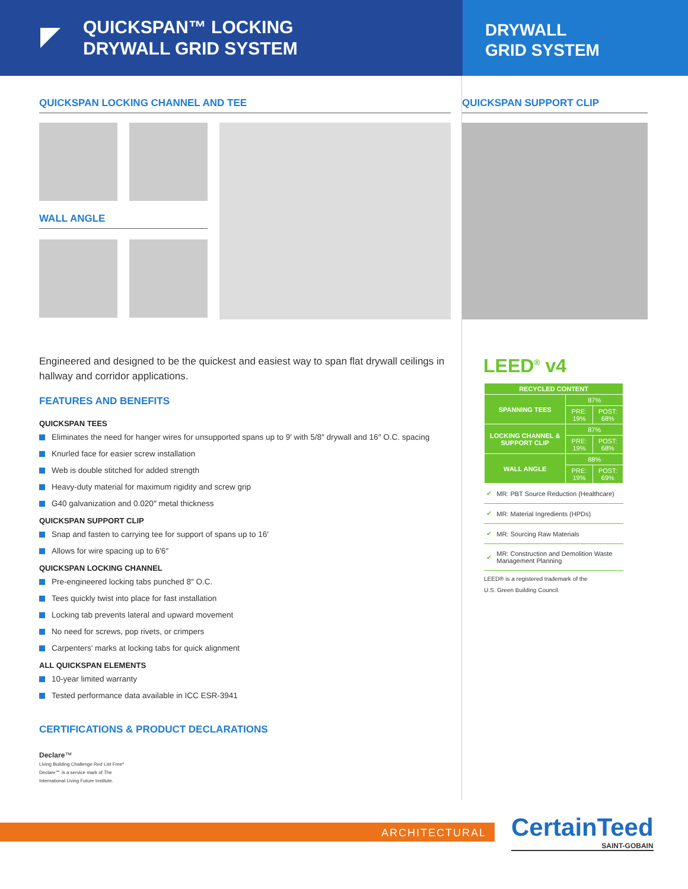QUICKSPAN™ LOCKING
DRYWALL GRID SYSTEM
DRYWALL
GRID SYSTEM
QUICKSPAN LOCKING CHANNEL AND TEE
WALL ANGLE
Engineered and designed to be the quickest and easiest way to span flat drywall ceilings in hallway and corridor applications.
FEATURES AND BENEFITS
QUICKSPAN TEES
Eliminates the need for hanger wires for unsupported spans up to 9′ with 5/8″ drywall and 16″ O.C. spacing
Knurled face for easier screw installation
Web is double stitched for added strength
Heavy-duty material for maximum rigidity and screw grip
G40 galvanization and 0.020″ metal thickness
QUICKSPAN SUPPORT CLIP
Snap and fasten to carrying tee for support of spans up to 16′
Allows for wire spacing up to 6′6″
QUICKSPAN LOCKING CHANNEL
Pre-engineered locking tabs punched 8″ O.C.
Tees quickly twist into place for fast installation
Locking tab prevents lateral and upward movement
No need for screws, pop rivets, or crimpers
Carpenters' marks at locking tabs for quick alignment
ALL QUICKSPAN ELEMENTS
10-year limited warranty
Tested performance data available in ICC ESR-3941
CERTIFICATIONS & PRODUCT DECLARATIONS
Declare™
Living Building Challenge Red List Free*
Declare℠ is a service mark of The
International Living Future Institute.
QUICKSPAN SUPPORT CLIP
LEED<sup>®</sup> v4
| RECYCLED CONTENT | | |
| --- | --- | --- |
| SPANNING TEES | 87% | |
| | PRE: 19% | POST: 68% |
| LOCKING CHANNEL & SUPPORT CLIP | 87% | |
| | PRE: 19% | POST: 68% |
| WALL ANGLE | 88% | |
| | PRE: 19% | POST: 69% |
| ✔ | MR: PBT Source Reduction (Healthcare) |
| ✔ | MR: Material Ingredients (HPDs) |
| ✔ | MR: Sourcing Raw Materials |
| ✔ | MR: Construction and Demolition Waste Management Planning |
LEED® is a registered trademark of the
U.S. Green Building Council.
ARCHITECTURAL
CertainTeed
SAINT-GOBAIN